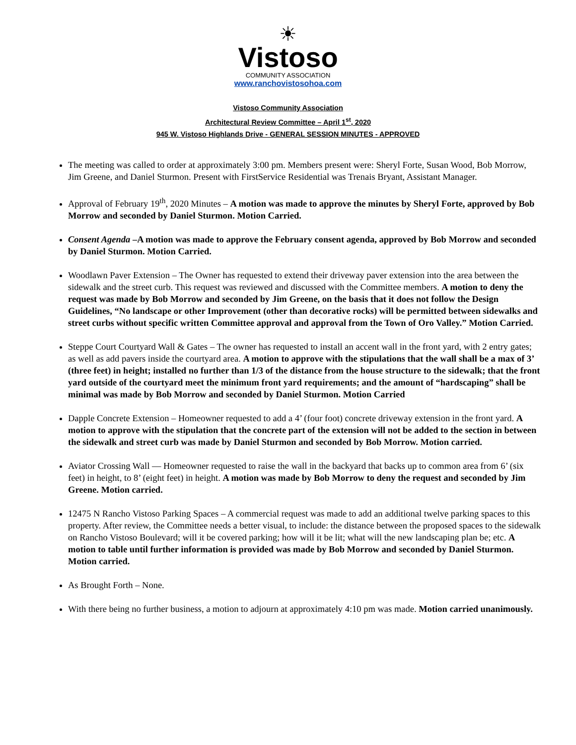☀
Vistoso
COMMUNITY ASSOCIATION
www.ranchovistosohoa.com
Vistoso Community Association
Architectural Review Committee – April 1<sup>st</sup>, 2020
945 W. Vistoso Highlands Drive - GENERAL SESSION MINUTES - APPROVED
The meeting was called to order at approximately 3:00 pm. Members present were: Sheryl Forte, Susan Wood, Bob Morrow, Jim Greene, and Daniel Sturmon. Present with FirstService Residential was Trenais Bryant, Assistant Manager.
Approval of February 19<sup>th</sup>, 2020 Minutes – A motion was made to approve the minutes by Sheryl Forte, approved by Bob Morrow and seconded by Daniel Sturmon. Motion Carried.
Consent Agenda –A motion was made to approve the February consent agenda, approved by Bob Morrow and seconded by Daniel Sturmon. Motion Carried.
Woodlawn Paver Extension – The Owner has requested to extend their driveway paver extension into the area between the sidewalk and the street curb. This request was reviewed and discussed with the Committee members. A motion to deny the request was made by Bob Morrow and seconded by Jim Greene, on the basis that it does not follow the Design Guidelines, “No landscape or other Improvement (other than decorative rocks) will be permitted between sidewalks and street curbs without specific written Committee approval and approval from the Town of Oro Valley.” Motion Carried.
Steppe Court Courtyard Wall & Gates – The owner has requested to install an accent wall in the front yard, with 2 entry gates; as well as add pavers inside the courtyard area. A motion to approve with the stipulations that the wall shall be a max of 3’ (three feet) in height; installed no further than 1/3 of the distance from the house structure to the sidewalk; that the front yard outside of the courtyard meet the minimum front yard requirements; and the amount of “hardscaping” shall be minimal was made by Bob Morrow and seconded by Daniel Sturmon. Motion Carried
Dapple Concrete Extension – Homeowner requested to add a 4’ (four foot) concrete driveway extension in the front yard. A motion to approve with the stipulation that the concrete part of the extension will not be added to the section in between the sidewalk and street curb was made by Daniel Sturmon and seconded by Bob Morrow. Motion carried.
Aviator Crossing Wall — Homeowner requested to raise the wall in the backyard that backs up to common area from 6’ (six feet) in height, to 8’ (eight feet) in height. A motion was made by Bob Morrow to deny the request and seconded by Jim Greene. Motion carried.
12475 N Rancho Vistoso Parking Spaces – A commercial request was made to add an additional twelve parking spaces to this property. After review, the Committee needs a better visual, to include: the distance between the proposed spaces to the sidewalk on Rancho Vistoso Boulevard; will it be covered parking; how will it be lit; what will the new landscaping plan be; etc. A motion to table until further information is provided was made by Bob Morrow and seconded by Daniel Sturmon. Motion carried.
As Brought Forth – None.
With there being no further business, a motion to adjourn at approximately 4:10 pm was made. Motion carried unanimously.